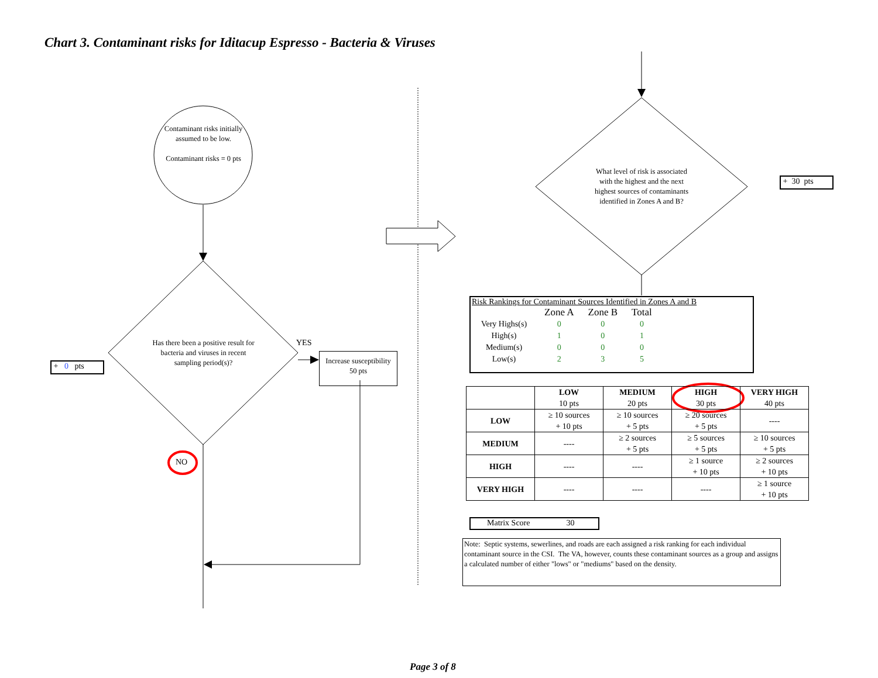Chart 3. Contaminant risks for Iditacup Espresso - Bacteria & Viruses
Contaminant risks initially assumed to be low.
Contaminant risks = 0 pts
Has there been a positive result for bacteria and viruses in recent sampling period(s)?
YES
NO
+ 0 pts
Increase susceptibility
50 pts
What level of risk is associated with the highest and the next highest sources of contaminants identified in Zones A and B?
+ 30 pts
Risk Rankings for Contaminant Sources Identified in Zones A and B
| | Zone A | Zone B | Total |
| Very Highs(s) | 0 | 0 | 0 |
| High(s) | 1 | 0 | 1 |
| Medium(s) | 0 | 0 | 0 |
| Low(s) | 2 | 3 | 5 |
| | LOW 10 pts | MEDIUM 20 pts | HIGH 30 pts | VERY HIGH 40 pts |
| --- | --- | --- | --- | --- |
| LOW | ≥ 10 sources + 10 pts | ≥ 10 sources + 5 pts | ≥ 20 sources + 5 pts | ---- |
| MEDIUM | ---- | ≥ 2 sources + 5 pts | ≥ 5 sources + 5 pts | ≥ 10 sources + 5 pts |
| HIGH | ---- | ---- | ≥ 1 source + 10 pts | ≥ 2 sources + 10 pts |
| VERY HIGH | ---- | ---- | ---- | ≥ 1 source + 10 pts |
Matrix Score 30
Note: Septic systems, sewerlines, and roads are each assigned a risk ranking for each individual contaminant source in the CSI. The VA, however, counts these contaminant sources as a group and assigns a calculated number of either "lows" or "mediums" based on the density.
Page 3 of 8